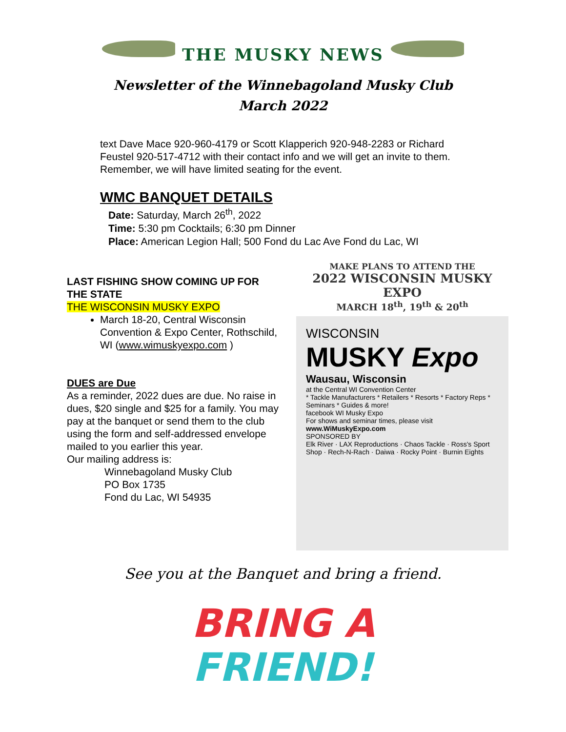THE MUSKY NEWS
Newsletter of the Winnebagoland Musky Club
March 2022
text Dave Mace 920-960-4179 or Scott Klapperich 920-948-2283 or Richard Feustel 920-517-4712 with their contact info and we will get an invite to them. Remember, we will have limited seating for the event.
WMC BANQUET DETAILS
Date: Saturday, March 26<sup>th</sup>, 2022
Time: 5:30 pm Cocktails; 6:30 pm Dinner
Place: American Legion Hall; 500 Fond du Lac Ave Fond du Lac, WI
LAST FISHING SHOW COMING UP FOR THE STATE
THE WISCONSIN MUSKY EXPO
March 18-20, Central Wisconsin Convention & Expo Center, Rothschild, WI (www.wimuskyexpo.com )
DUES are Due
As a reminder, 2022 dues are due. No raise in dues, $20 single and $25 for a family. You may pay at the banquet or send them to the club using the form and self-addressed envelope mailed to you earlier this year.
Our mailing address is:
Winnebagoland Musky Club
PO Box 1735
Fond du Lac, WI 54935
MAKE PLANS TO ATTEND THE
2022 WISCONSIN MUSKY EXPO
MARCH 18<sup>th</sup>, 19<sup>th</sup> & 20<sup>th</sup>
WISCONSIN
MUSKY Expo
Wausau, Wisconsin
at the Central WI Convention Center
* Tackle Manufacturers * Retailers * Resorts * Factory Reps * Seminars * Guides & more!
facebook WI Musky Expo
For shows and seminar times, please visit www.WiMuskyExpo.com
SPONSORED BY
Elk River · LAX Reproductions · Chaos Tackle · Ross's Sport Shop · Rech-N-Rach · Daiwa · Rocky Point · Burnin Eights
See you at the Banquet and bring a friend.
BRING A
FRIEND!